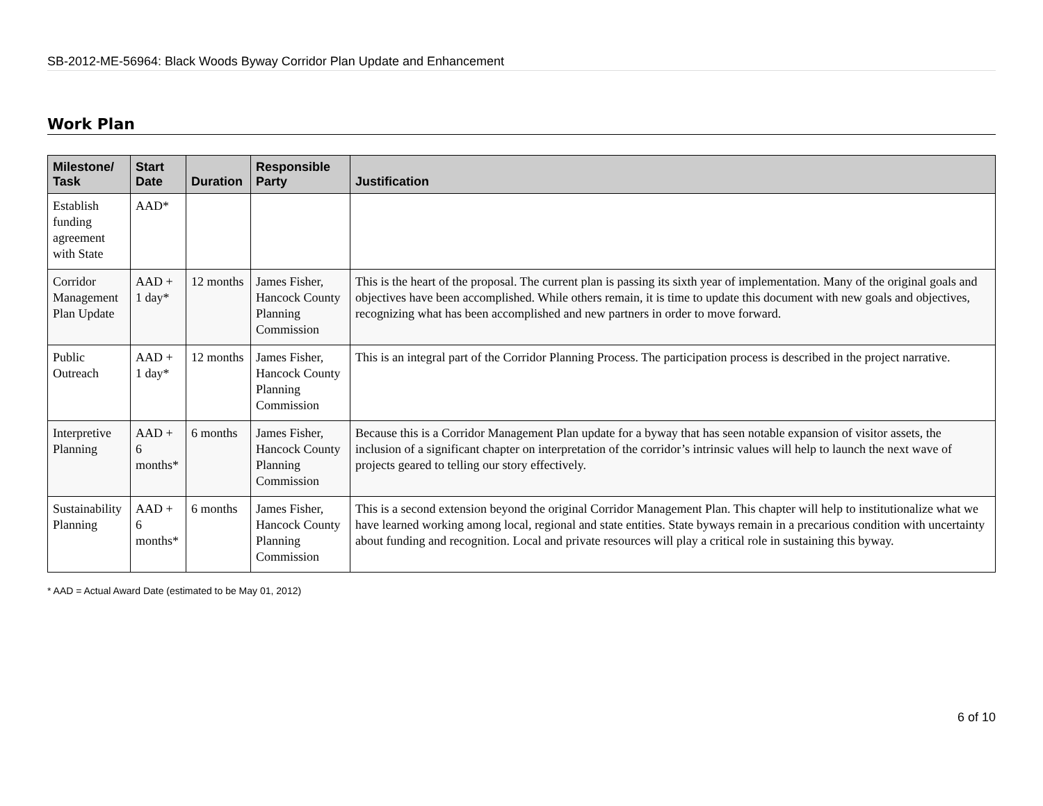SB-2012-ME-56964: Black Woods Byway Corridor Plan Update and Enhancement
Work Plan
| Milestone/ Task | Start Date | Duration | Responsible Party | Justification |
| --- | --- | --- | --- | --- |
| Establish funding agreement with State | AAD* | | | |
| Corridor Management Plan Update | AAD + 1 day* | 12 months | James Fisher, Hancock County Planning Commission | This is the heart of the proposal. The current plan is passing its sixth year of implementation. Many of the original goals and objectives have been accomplished. While others remain, it is time to update this document with new goals and objectives, recognizing what has been accomplished and new partners in order to move forward. |
| Public Outreach | AAD + 1 day* | 12 months | James Fisher, Hancock County Planning Commission | This is an integral part of the Corridor Planning Process. The participation process is described in the project narrative. |
| Interpretive Planning | AAD + 6 months* | 6 months | James Fisher, Hancock County Planning Commission | Because this is a Corridor Management Plan update for a byway that has seen notable expansion of visitor assets, the inclusion of a significant chapter on interpretation of the corridor’s intrinsic values will help to launch the next wave of projects geared to telling our story effectively. |
| Sustainability Planning | AAD + 6 months* | 6 months | James Fisher, Hancock County Planning Commission | This is a second extension beyond the original Corridor Management Plan. This chapter will help to institutionalize what we have learned working among local, regional and state entities. State byways remain in a precarious condition with uncertainty about funding and recognition. Local and private resources will play a critical role in sustaining this byway. |
* AAD = Actual Award Date (estimated to be May 01, 2012)
6 of 10